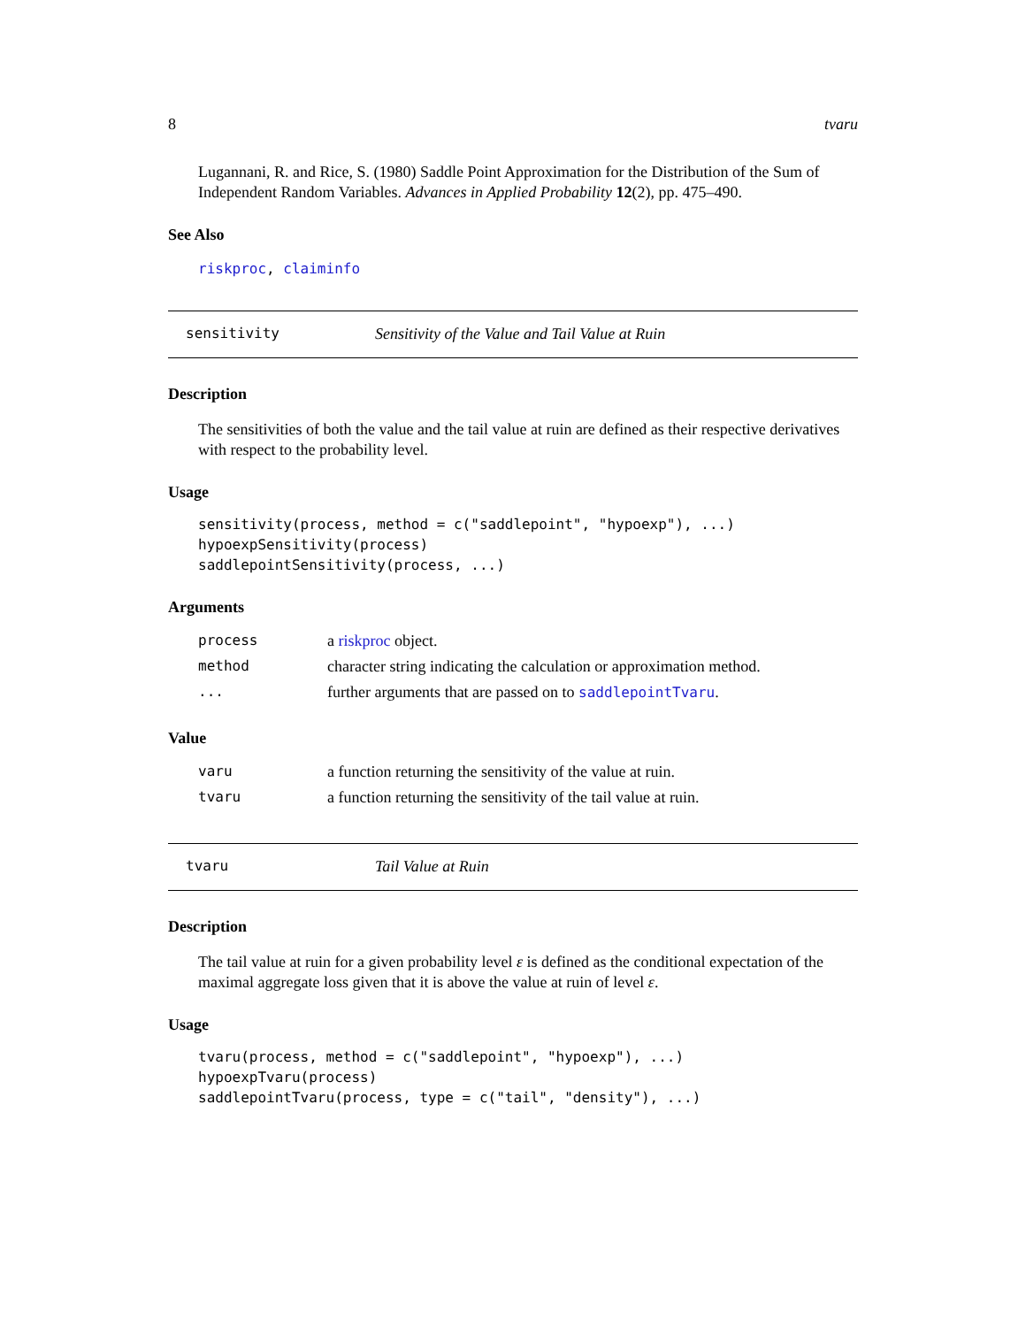8 tvaru
Lugannani, R. and Rice, S. (1980) Saddle Point Approximation for the Distribution of the Sum of Independent Random Variables. Advances in Applied Probability 12(2), pp. 475–490.
See Also
riskproc, claiminfo
sensitivity Sensitivity of the Value and Tail Value at Ruin
Description
The sensitivities of both the value and the tail value at ruin are defined as their respective derivatives with respect to the probability level.
Usage
sensitivity(process, method = c("saddlepoint", "hypoexp"), ...)
hypoexpSensitivity(process)
saddlepointSensitivity(process, ...)
Arguments
| process | a riskproc object. |
| method | character string indicating the calculation or approximation method. |
| ... | further arguments that are passed on to saddlepointTvaru . |
Value
| varu | a function returning the sensitivity of the value at ruin. |
| tvaru | a function returning the sensitivity of the tail value at ruin. |
tvaru Tail Value at Ruin
Description
The tail value at ruin for a given probability level ε is defined as the conditional expectation of the maximal aggregate loss given that it is above the value at ruin of level ε.
Usage
tvaru(process, method = c("saddlepoint", "hypoexp"), ...)
hypoexpTvaru(process)
saddlepointTvaru(process, type = c("tail", "density"), ...)